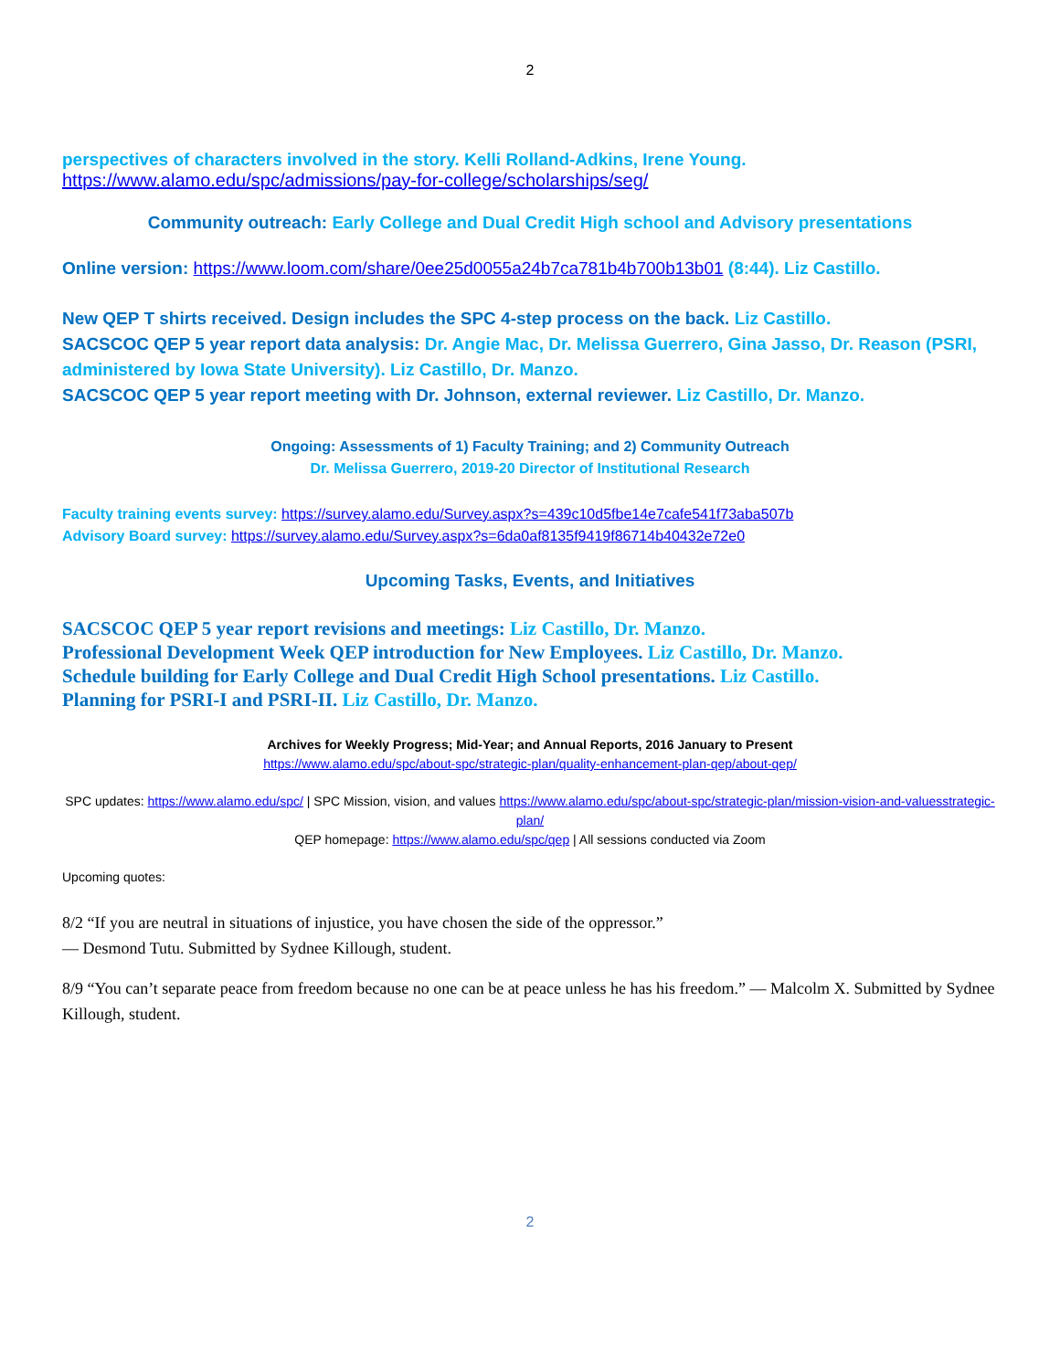2
perspectives of characters involved in the story. Kelli Rolland-Adkins, Irene Young.
https://www.alamo.edu/spc/admissions/pay-for-college/scholarships/seg/
Community outreach: Early College and Dual Credit High school and Advisory presentations
Online version: https://www.loom.com/share/0ee25d0055a24b7ca781b4b700b13b01 (8:44). Liz Castillo.
New QEP T shirts received. Design includes the SPC 4-step process on the back. Liz Castillo.
SACSCOC QEP 5 year report data analysis: Dr. Angie Mac, Dr. Melissa Guerrero, Gina Jasso, Dr. Reason (PSRI, administered by Iowa State University). Liz Castillo, Dr. Manzo.
SACSCOC QEP 5 year report meeting with Dr. Johnson, external reviewer. Liz Castillo, Dr. Manzo.
Ongoing: Assessments of 1) Faculty Training; and 2) Community Outreach
Dr. Melissa Guerrero, 2019-20 Director of Institutional Research
Faculty training events survey: https://survey.alamo.edu/Survey.aspx?s=439c10d5fbe14e7cafe541f73aba507b
Advisory Board survey: https://survey.alamo.edu/Survey.aspx?s=6da0af8135f9419f86714b40432e72e0
Upcoming Tasks, Events, and Initiatives
SACSCOC QEP 5 year report revisions and meetings: Liz Castillo, Dr. Manzo.
Professional Development Week QEP introduction for New Employees. Liz Castillo, Dr. Manzo.
Schedule building for Early College and Dual Credit High School presentations. Liz Castillo.
Planning for PSRI-I and PSRI-II. Liz Castillo, Dr. Manzo.
Archives for Weekly Progress; Mid-Year; and Annual Reports, 2016 January to Present
https://www.alamo.edu/spc/about-spc/strategic-plan/quality-enhancement-plan-qep/about-qep/
SPC updates: https://www.alamo.edu/spc/ | SPC Mission, vision, and values https://www.alamo.edu/spc/about-spc/strategic-plan/mission-vision-and-valuesstrategic-plan/
QEP homepage: https://www.alamo.edu/spc/qep | All sessions conducted via Zoom
Upcoming quotes:
8/2 “If you are neutral in situations of injustice, you have chosen the side of the oppressor.”
— Desmond Tutu. Submitted by Sydnee Killough, student.
8/9 “You can’t separate peace from freedom because no one can be at peace unless he has his freedom.” — Malcolm X. Submitted by Sydnee Killough, student.
2